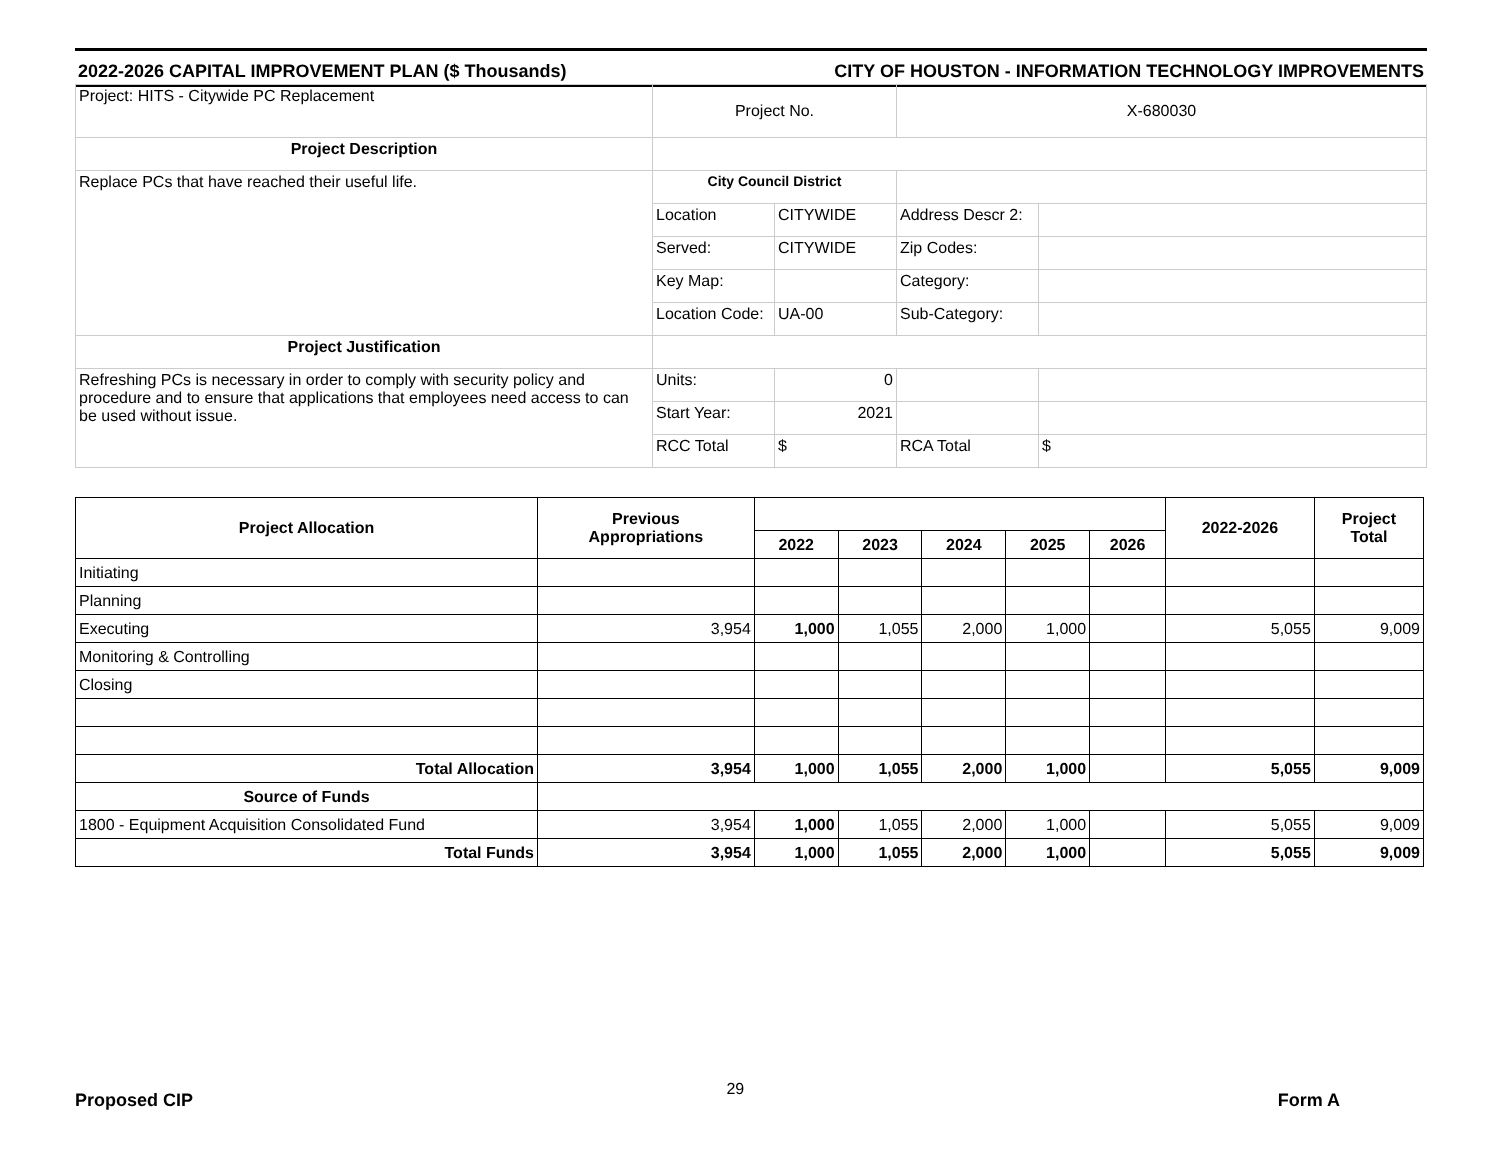2022-2026 CAPITAL IMPROVEMENT PLAN ($ Thousands) CITY OF HOUSTON - INFORMATION TECHNOLOGY IMPROVEMENTS
| Project: HITS - Citywide PC Replacement | Project No. | | X-680030 | |
| Project Description | | | | |
| Replace PCs that have reached their useful life. | City Council District | | | |
| | Location | CITYWIDE | Address Descr 2: | |
| | Served: | CITYWIDE | Zip Codes: | |
| | Key Map: | | Category: | |
| | Location Code: | UA-00 | Sub-Category: | |
| Project Justification | | | | |
| Refreshing PCs is necessary in order to comply with security policy and procedure and to ensure that applications that employees need access to can be used without issue. | Units: | 0 | | |
| | Start Year: | 2021 | | |
| | RCC Total | $ | RCA Total | $ |
| Project Allocation | Previous Appropriations | | | | | | 2022-2026 | Project Total |
| --- | --- | --- | --- | --- | --- | --- | --- | --- |
| | | 2022 | 2023 | 2024 | 2025 | 2026 | | |
| Initiating | | | | | | | | |
| Planning | | | | | | | | |
| Executing | 3,954 | 1,000 | 1,055 | 2,000 | 1,000 | | 5,055 | 9,009 |
| Monitoring & Controlling | | | | | | | | |
| Closing | | | | | | | | |
| Total Allocation | 3,954 | 1,000 | 1,055 | 2,000 | 1,000 | | 5,055 | 9,009 |
| Source of Funds | | | | | | | | |
| 1800 - Equipment Acquisition Consolidated Fund | 3,954 | 1,000 | 1,055 | 2,000 | 1,000 | | 5,055 | 9,009 |
| Total Funds | 3,954 | 1,000 | 1,055 | 2,000 | 1,000 | | 5,055 | 9,009 |
Proposed CIP 29 Form A